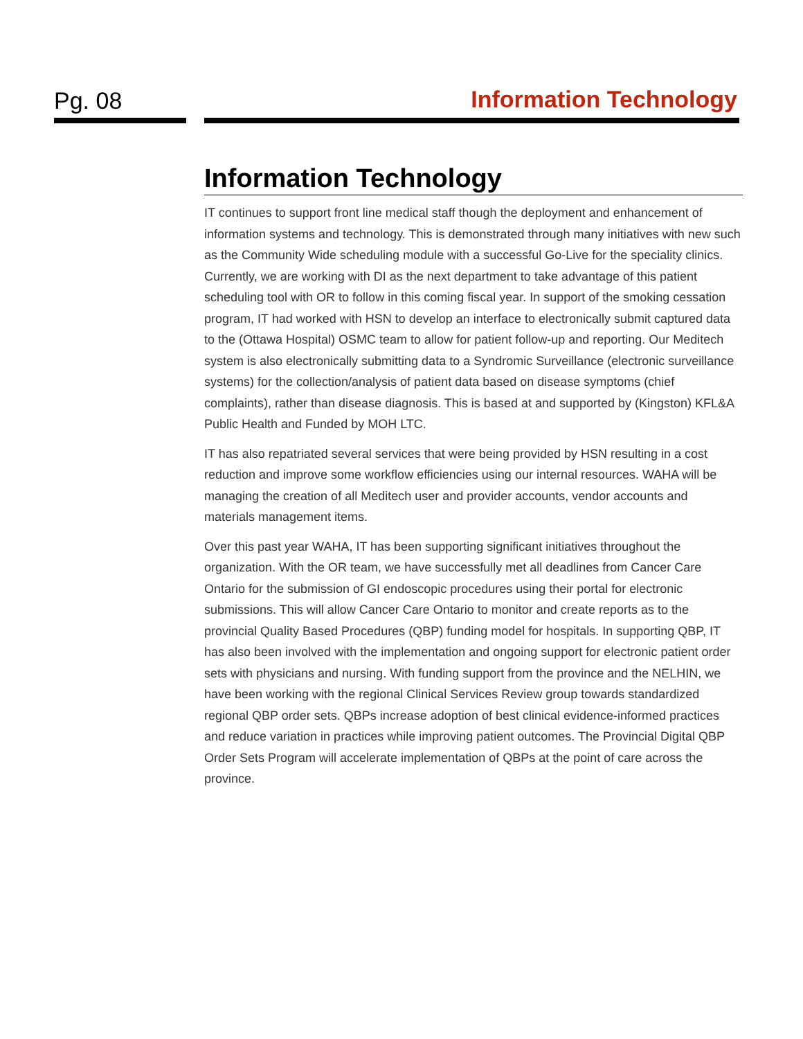Pg. 08 Information Technology
Information Technology
IT continues to support front line medical staff though the deployment and enhancement of information systems and technology. This is demonstrated through many initiatives with new such as the Community Wide scheduling module with a successful Go-Live for the speciality clinics. Currently, we are working with DI as the next department to take advantage of this patient scheduling tool with OR to follow in this coming fiscal year. In support of the smoking cessation program, IT had worked with HSN to develop an interface to electronically submit captured data to the (Ottawa Hospital) OSMC team to allow for patient follow-up and reporting. Our Meditech system is also electronically submitting data to a Syndromic Surveillance (electronic surveillance systems) for the collection/analysis of patient data based on disease symptoms (chief complaints), rather than disease diagnosis. This is based at and supported by (Kingston) KFL&A Public Health and Funded by MOH LTC.
IT has also repatriated several services that were being provided by HSN resulting in a cost reduction and improve some workflow efficiencies using our internal resources. WAHA will be managing the creation of all Meditech user and provider accounts, vendor accounts and materials management items.
Over this past year WAHA, IT has been supporting significant initiatives throughout the organization. With the OR team, we have successfully met all deadlines from Cancer Care Ontario for the submission of GI endoscopic procedures using their portal for electronic submissions. This will allow Cancer Care Ontario to monitor and create reports as to the provincial Quality Based Procedures (QBP) funding model for hospitals. In supporting QBP, IT has also been involved with the implementation and ongoing support for electronic patient order sets with physicians and nursing. With funding support from the province and the NELHIN, we have been working with the regional Clinical Services Review group towards standardized regional QBP order sets. QBPs increase adoption of best clinical evidence-informed practices and reduce variation in practices while improving patient outcomes. The Provincial Digital QBP Order Sets Program will accelerate implementation of QBPs at the point of care across the province.